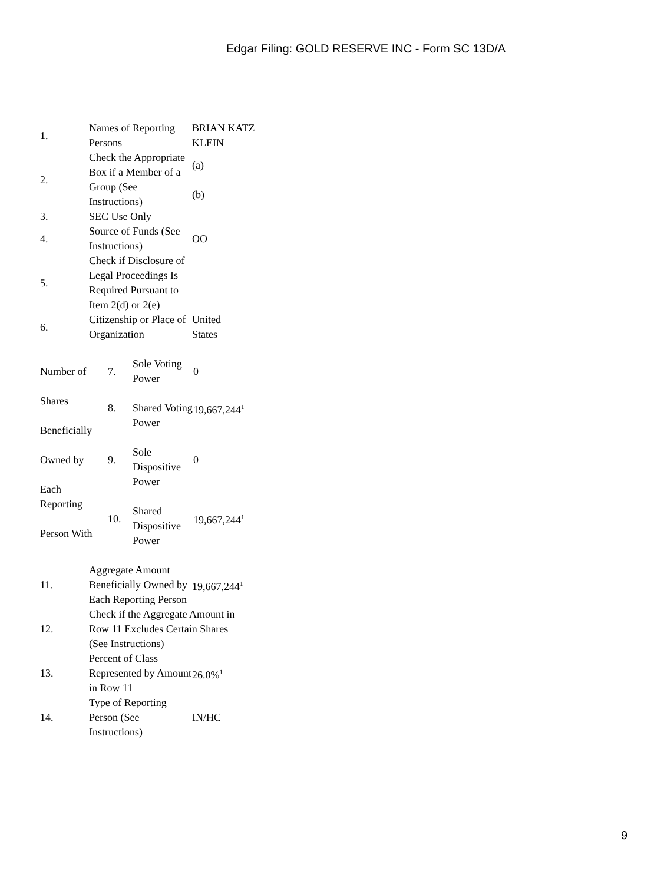Edgar Filing: GOLD RESERVE INC - Form SC 13D/A
| 1. | Names of Reporting Persons | BRIAN KATZ KLEIN |
| 2. | Check the Appropriate Box if a Member of a Group (See Instructions) | (a) (b) |
| 3. | SEC Use Only | |
| 4. | Source of Funds (See Instructions) | OO |
| 5. | Check if Disclosure of Legal Proceedings Is Required Pursuant to Item 2(d) or 2(e) | |
| 6. | Citizenship or Place of Organization | United States |
| Number of Shares Beneficially Owned by Each Reporting Person With | 7. | Sole Voting Power | 0 |
| | 8. | Shared Voting Power | 19,667,244<sup>1</sup> |
| | 9. | Sole Dispositive Power | 0 |
| | 10. | Shared Dispositive Power | 19,667,244<sup>1</sup> |
| 11. | Aggregate Amount Beneficially Owned by Each Reporting Person | 19,667,244<sup>1</sup> |
| 12. | Check if the Aggregate Amount in Row 11 Excludes Certain Shares (See Instructions) | |
| 13. | Percent of Class Represented by Amount in Row 11 | 26.0%<sup>1</sup> |
| 14. | Type of Reporting Person (See Instructions) | IN/HC |
9